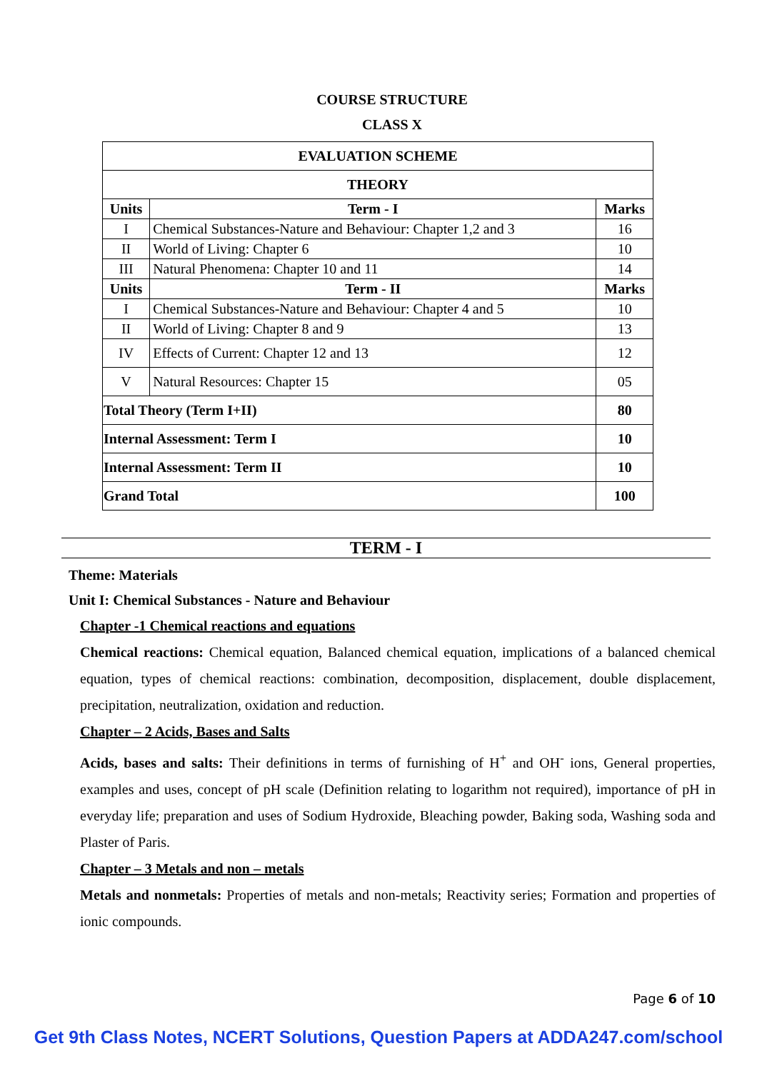COURSE STRUCTURE
CLASS X
| EVALUATION SCHEME | | |
| --- | --- | --- |
| THEORY | | |
| Units | Term - I | Marks |
| I | Chemical Substances-Nature and Behaviour: Chapter 1,2 and 3 | 16 |
| II | World of Living: Chapter 6 | 10 |
| III | Natural Phenomena: Chapter 10 and 11 | 14 |
| Units | Term - II | Marks |
| I | Chemical Substances-Nature and Behaviour: Chapter 4 and 5 | 10 |
| II | World of Living: Chapter 8 and 9 | 13 |
| IV | Effects of Current: Chapter 12 and 13 | 12 |
| V | Natural Resources: Chapter 15 | 05 |
| Total Theory (Term I+II) | | 80 |
| Internal Assessment: Term I | | 10 |
| Internal Assessment: Term II | | 10 |
| Grand Total | | 100 |
TERM - I
Theme: Materials
Unit I: Chemical Substances - Nature and Behaviour
Chapter -1 Chemical reactions and equations
Chemical reactions: Chemical equation, Balanced chemical equation, implications of a balanced chemical equation, types of chemical reactions: combination, decomposition, displacement, double displacement, precipitation, neutralization, oxidation and reduction.
Chapter – 2 Acids, Bases and Salts
Acids, bases and salts: Their definitions in terms of furnishing of H<sup>+</sup> and OH<sup>-</sup> ions, General properties, examples and uses, concept of pH scale (Definition relating to logarithm not required), importance of pH in everyday life; preparation and uses of Sodium Hydroxide, Bleaching powder, Baking soda, Washing soda and Plaster of Paris.
Chapter – 3 Metals and non – metals
Metals and nonmetals: Properties of metals and non-metals; Reactivity series; Formation and properties of ionic compounds.
Page 6 of 10
Get 9th Class Notes, NCERT Solutions, Question Papers at ADDA247.com/school